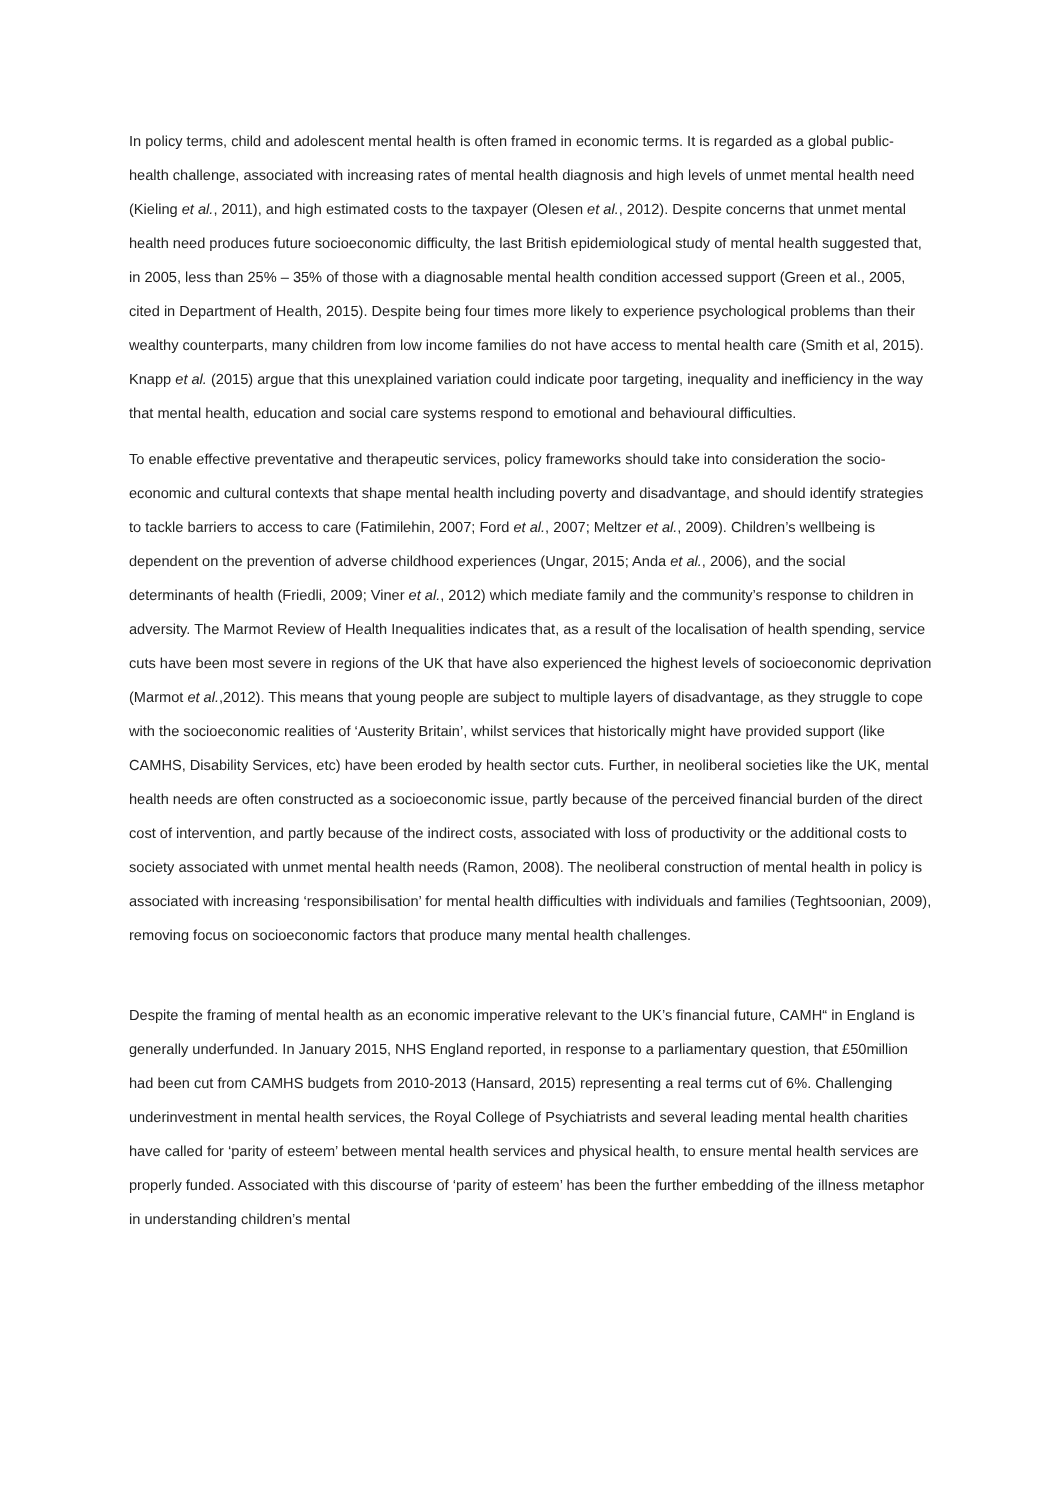In policy terms, child and adolescent mental health is often framed in economic terms. It is regarded as a global public-health challenge, associated with increasing rates of mental health diagnosis and high levels of unmet mental health need (Kieling et al., 2011), and high estimated costs to the taxpayer (Olesen et al., 2012). Despite concerns that unmet mental health need produces future socioeconomic difficulty, the last British epidemiological study of mental health suggested that, in 2005, less than 25% – 35% of those with a diagnosable mental health condition accessed support (Green et al., 2005, cited in Department of Health, 2015). Despite being four times more likely to experience psychological problems than their wealthy counterparts, many children from low income families do not have access to mental health care (Smith et al, 2015). Knapp et al. (2015) argue that this unexplained variation could indicate poor targeting, inequality and inefficiency in the way that mental health, education and social care systems respond to emotional and behavioural difficulties.
To enable effective preventative and therapeutic services, policy frameworks should take into consideration the socio-economic and cultural contexts that shape mental health including poverty and disadvantage, and should identify strategies to tackle barriers to access to care (Fatimilehin, 2007; Ford et al., 2007; Meltzer et al., 2009). Children’s wellbeing is dependent on the prevention of adverse childhood experiences (Ungar, 2015; Anda et al., 2006), and the social determinants of health (Friedli, 2009; Viner et al., 2012) which mediate family and the community’s response to children in adversity. The Marmot Review of Health Inequalities indicates that, as a result of the localisation of health spending, service cuts have been most severe in regions of the UK that have also experienced the highest levels of socioeconomic deprivation (Marmot et al.,2012). This means that young people are subject to multiple layers of disadvantage, as they struggle to cope with the socioeconomic realities of ‘Austerity Britain’, whilst services that historically might have provided support (like CAMHS, Disability Services, etc) have been eroded by health sector cuts. Further, in neoliberal societies like the UK, mental health needs are often constructed as a socioeconomic issue, partly because of the perceived financial burden of the direct cost of intervention, and partly because of the indirect costs, associated with loss of productivity or the additional costs to society associated with unmet mental health needs (Ramon, 2008). The neoliberal construction of mental health in policy is associated with increasing ‘responsibilisation’ for mental health difficulties with individuals and families (Teghtsoonian, 2009), removing focus on socioeconomic factors that produce many mental health challenges.
Despite the framing of mental health as an economic imperative relevant to the UK’s financial future, CAMH“ in England is generally underfunded. In January 2015, NHS England reported, in response to a parliamentary question, that £50million had been cut from CAMHS budgets from 2010-2013 (Hansard, 2015) representing a real terms cut of 6%. Challenging underinvestment in mental health services, the Royal College of Psychiatrists and several leading mental health charities have called for ‘parity of esteem’ between mental health services and physical health, to ensure mental health services are properly funded. Associated with this discourse of ‘parity of esteem’ has been the further embedding of the illness metaphor in understanding children’s mental